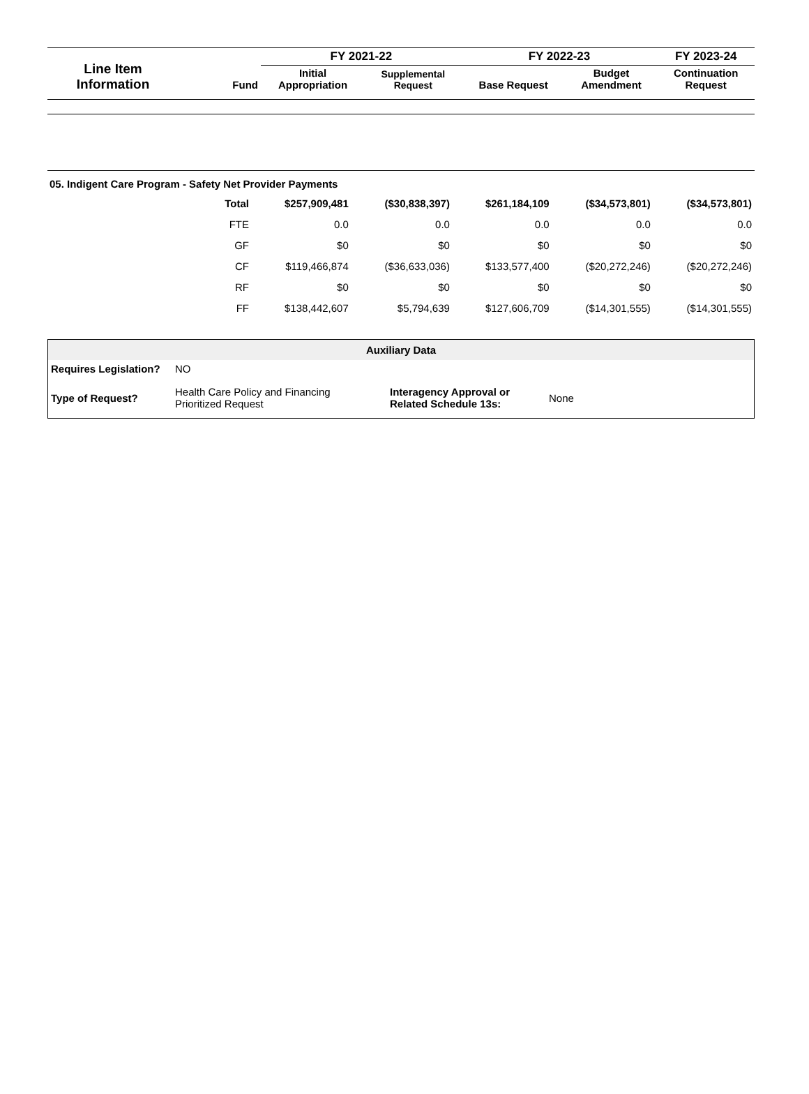| Line Item Information | Fund | FY 2021-22 | | FY 2022-23 | | FY 2023-24 |
| --- | --- | --- | --- | --- | --- | --- |
| | | Initial Appropriation | Supplemental Request | Base Request | Budget Amendment | Continuation Request |
05. Indigent Care Program - Safety Net Provider Payments
| Total | $257,909,481 | ($30,838,397) | $261,184,109 | ($34,573,801) | ($34,573,801) |
| FTE | 0.0 | 0.0 | 0.0 | 0.0 | 0.0 |
| GF | $0 | $0 | $0 | $0 | $0 |
| CF | $119,466,874 | ($36,633,036) | $133,577,400 | ($20,272,246) | ($20,272,246) |
| RF | $0 | $0 | $0 | $0 | $0 |
| FF | $138,442,607 | $5,794,639 | $127,606,709 | ($14,301,555) | ($14,301,555) |
| Auxiliary Data | | | |
| --- | --- | --- | --- |
| Requires Legislation? | NO | | |
| Type of Request? | Health Care Policy and Financing Prioritized Request | Interagency Approval or Related Schedule 13s: | None |